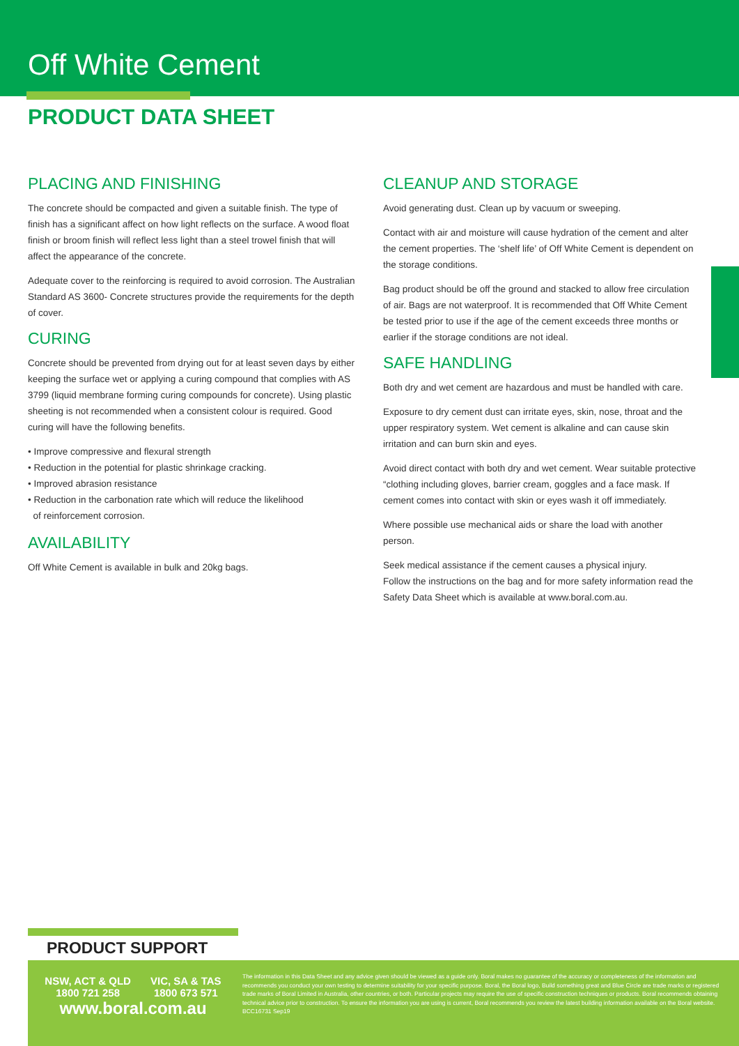Off White Cement
PRODUCT DATA SHEET
PLACING AND FINISHING
The concrete should be compacted and given a suitable finish. The type of finish has a significant affect on how light reflects on the surface. A wood float finish or broom finish will reflect less light than a steel trowel finish that will affect the appearance of the concrete.
Adequate cover to the reinforcing is required to avoid corrosion. The Australian Standard AS 3600- Concrete structures provide the requirements for the depth of cover.
CURING
Concrete should be prevented from drying out for at least seven days by either keeping the surface wet or applying a curing compound that complies with AS 3799 (liquid membrane forming curing compounds for concrete). Using plastic sheeting is not recommended when a consistent colour is required. Good curing will have the following benefits.
• Improve compressive and flexural strength
• Reduction in the potential for plastic shrinkage cracking.
• Improved abrasion resistance
• Reduction in the carbonation rate which will reduce the likelihood
of reinforcement corrosion.
AVAILABILITY
Off White Cement is available in bulk and 20kg bags.
CLEANUP AND STORAGE
Avoid generating dust. Clean up by vacuum or sweeping.
Contact with air and moisture will cause hydration of the cement and alter the cement properties. The ‘shelf life’ of Off White Cement is dependent on the storage conditions.
Bag product should be off the ground and stacked to allow free circulation of air. Bags are not waterproof. It is recommended that Off White Cement be tested prior to use if the age of the cement exceeds three months or earlier if the storage conditions are not ideal.
SAFE HANDLING
Both dry and wet cement are hazardous and must be handled with care.
Exposure to dry cement dust can irritate eyes, skin, nose, throat and the upper respiratory system. Wet cement is alkaline and can cause skin irritation and can burn skin and eyes.
Avoid direct contact with both dry and wet cement. Wear suitable protective “clothing including gloves, barrier cream, goggles and a face mask. If cement comes into contact with skin or eyes wash it off immediately.
Where possible use mechanical aids or share the load with another person.
Seek medical assistance if the cement causes a physical injury.
Follow the instructions on the bag and for more safety information read the Safety Data Sheet which is available at www.boral.com.au.
PRODUCT SUPPORT
NSW, ACT & QLD
1800 721 258
VIC, SA & TAS
1800 673 571
www.boral.com.au
The information in this Data Sheet and any advice given should be viewed as a guide only. Boral makes no guarantee of the accuracy or completeness of the information and recommends you conduct your own testing to determine suitability for your specific purpose. Boral, the Boral logo, Build something great and Blue Circle are trade marks or registered trade marks of Boral Limited in Australia, other countries, or both. Particular projects may require the use of specific construction techniques or products. Boral recommends obtaining technical advice prior to construction. To ensure the information you are using is current, Boral recommends you review the latest building information available on the Boral website.
BCC16731 Sep19